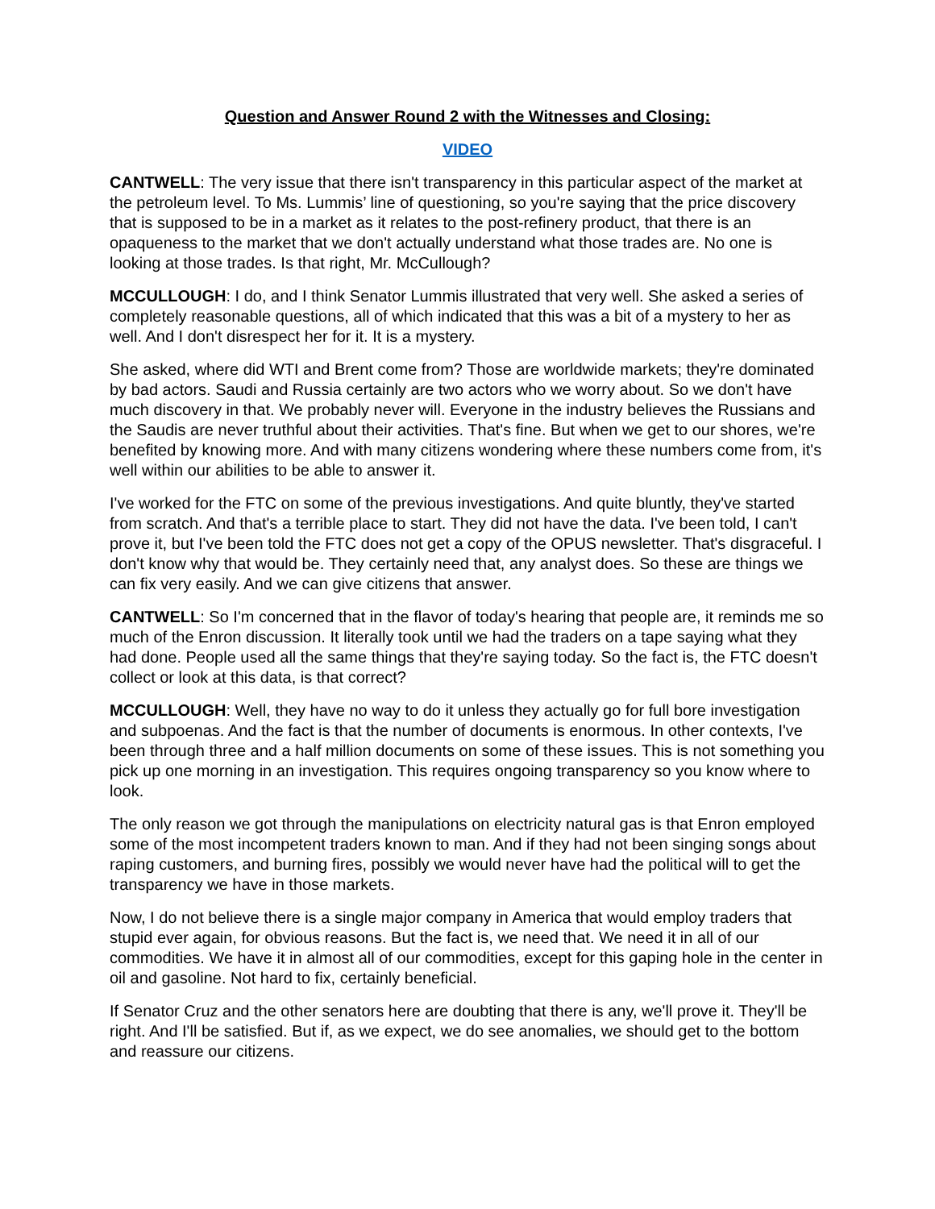Question and Answer Round 2 with the Witnesses and Closing:
VIDEO
CANTWELL: The very issue that there isn't transparency in this particular aspect of the market at the petroleum level. To Ms. Lummis’ line of questioning, so you're saying that the price discovery that is supposed to be in a market as it relates to the post-refinery product, that there is an opaqueness to the market that we don't actually understand what those trades are. No one is looking at those trades. Is that right, Mr. McCullough?
MCCULLOUGH: I do, and I think Senator Lummis illustrated that very well. She asked a series of completely reasonable questions, all of which indicated that this was a bit of a mystery to her as well. And I don't disrespect her for it. It is a mystery.
She asked, where did WTI and Brent come from? Those are worldwide markets; they're dominated by bad actors. Saudi and Russia certainly are two actors who we worry about. So we don't have much discovery in that. We probably never will. Everyone in the industry believes the Russians and the Saudis are never truthful about their activities. That's fine. But when we get to our shores, we're benefited by knowing more. And with many citizens wondering where these numbers come from, it's well within our abilities to be able to answer it.
I've worked for the FTC on some of the previous investigations. And quite bluntly, they've started from scratch. And that's a terrible place to start. They did not have the data. I've been told, I can't prove it, but I've been told the FTC does not get a copy of the OPUS newsletter. That's disgraceful. I don't know why that would be. They certainly need that, any analyst does. So these are things we can fix very easily. And we can give citizens that answer.
CANTWELL: So I'm concerned that in the flavor of today's hearing that people are, it reminds me so much of the Enron discussion. It literally took until we had the traders on a tape saying what they had done. People used all the same things that they're saying today. So the fact is, the FTC doesn't collect or look at this data, is that correct?
MCCULLOUGH: Well, they have no way to do it unless they actually go for full bore investigation and subpoenas. And the fact is that the number of documents is enormous. In other contexts, I've been through three and a half million documents on some of these issues. This is not something you pick up one morning in an investigation. This requires ongoing transparency so you know where to look.
The only reason we got through the manipulations on electricity natural gas is that Enron employed some of the most incompetent traders known to man. And if they had not been singing songs about raping customers, and burning fires, possibly we would never have had the political will to get the transparency we have in those markets.
Now, I do not believe there is a single major company in America that would employ traders that stupid ever again, for obvious reasons. But the fact is, we need that. We need it in all of our commodities. We have it in almost all of our commodities, except for this gaping hole in the center in oil and gasoline. Not hard to fix, certainly beneficial.
If Senator Cruz and the other senators here are doubting that there is any, we'll prove it. They'll be right. And I'll be satisfied. But if, as we expect, we do see anomalies, we should get to the bottom and reassure our citizens.